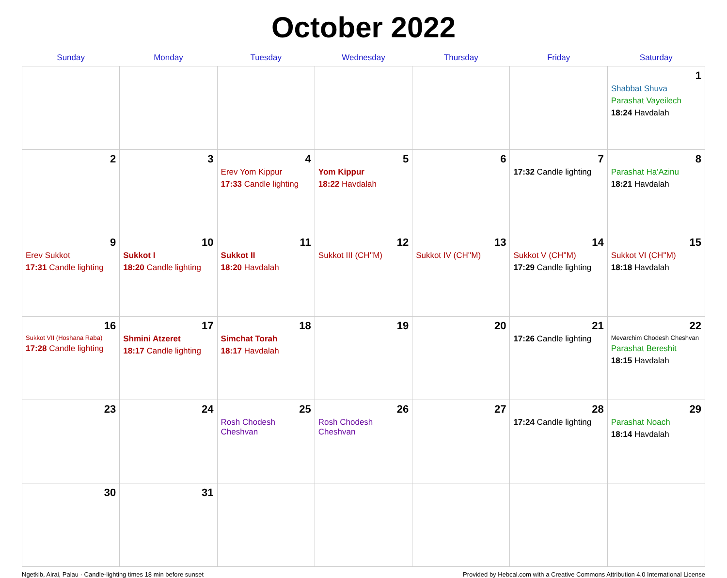October 2022
| Sunday | Monday | Tuesday | Wednesday | Thursday | Friday | Saturday |
| --- | --- | --- | --- | --- | --- | --- |
| | | | | | | 1 Shabbat Shuva Parashat Vayeilech 18:24 Havdalah |
| 2 | 3 | 4 Erev Yom Kippur 17:33 Candle lighting | 5 Yom Kippur 18:22 Havdalah | 6 | 7 17:32 Candle lighting | 8 Parashat Ha'Azinu 18:21 Havdalah |
| 9 Erev Sukkot 17:31 Candle lighting | 10 Sukkot I 18:20 Candle lighting | 11 Sukkot II 18:20 Havdalah | 12 Sukkot III (CH''M) | 13 Sukkot IV (CH''M) | 14 Sukkot V (CH''M) 17:29 Candle lighting | 15 Sukkot VI (CH''M) 18:18 Havdalah |
| 16 Sukkot VII (Hoshana Raba) 17:28 Candle lighting | 17 Shmini Atzeret 18:17 Candle lighting | 18 Simchat Torah 18:17 Havdalah | 19 | 20 | 21 17:26 Candle lighting | 22 Mevarchim Chodesh Cheshvan Parashat Bereshit 18:15 Havdalah |
| 23 | 24 | 25 Rosh Chodesh Cheshvan | 26 Rosh Chodesh Cheshvan | 27 | 28 17:24 Candle lighting | 29 Parashat Noach 18:14 Havdalah |
| 30 | 31 | | | | | |
Ngetkib, Airai, Palau · Candle-lighting times 18 min before sunset Provided by Hebcal.com with a Creative Commons Attribution 4.0 International License